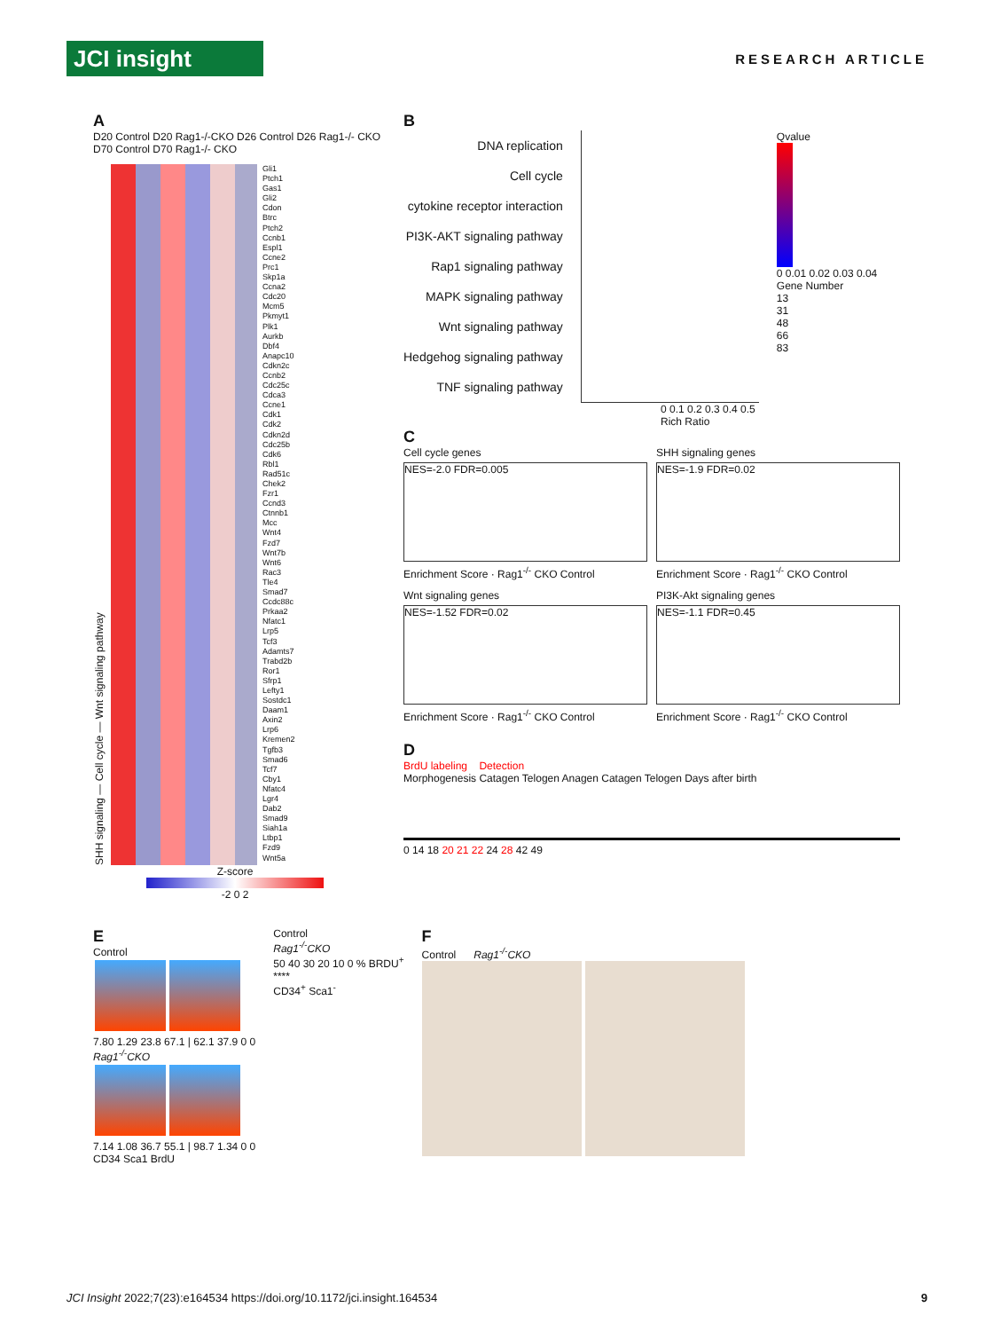JCI insight
RESEARCH ARTICLE
A
D20 Control D20 Rag1-/-CKO D26 Control D26 Rag1-/- CKO D70 Control D70 Rag1-/- CKO
SHH signaling — Cell cycle — Wnt signaling pathway
Gli1
Ptch1
Gas1
Gli2
Cdon
Btrc
Ptch2
Ccnb1
Espl1
Ccne2
Prc1
Skp1a
Ccna2
Cdc20
Mcm5
Pkmyt1
Plk1
Aurkb
Dbf4
Anapc10
Cdkn2c
Ccnb2
Cdc25c
Cdca3
Ccne1
Cdk1
Cdk2
Cdkn2d
Cdc25b
Cdk6
Rbl1
Rad51c
Chek2
Fzr1
Ccnd3
Ctnnb1
Mcc
Wnt4
Fzd7
Wnt7b
Wnt6
Rac3
Tle4
Smad7
Ccdc88c
Prkaa2
Nfatc1
Lrp5
Tcf3
Adamts7
Trabd2b
Ror1
Sfrp1
Lefty1
Sostdc1
Daam1
Axin2
Lrp6
Kremen2
Tgfb3
Smad6
Tcf7
Cby1
Nfatc4
Lgr4
Dab2
Smad9
Siah1a
Ltbp1
Fzd9
Wnt5a
Z-score
-2 0 2
B
DNA replication
Cell cycle
cytokine receptor interaction
PI3K-AKT signaling pathway
Rap1 signaling pathway
MAPK signaling pathway
Wnt signaling pathway
Hedgehog signaling pathway
TNF signaling pathway
Qvalue
0 0.01 0.02 0.03 0.04
Gene Number
13
31
48
66
83
0 0.1 0.2 0.3 0.4 0.5
Rich Ratio
C
Cell cycle genes
NES=-2.0 FDR=0.005
Enrichment Score · Rag1<sup>-/-</sup> CKO Control
SHH signaling genes
NES=-1.9 FDR=0.02
Enrichment Score · Rag1<sup>-/-</sup> CKO Control
Wnt signaling genes
NES=-1.52 FDR=0.02
Enrichment Score · Rag1<sup>-/-</sup> CKO Control
PI3K-Akt signaling genes
NES=-1.1 FDR=0.45
Enrichment Score · Rag1<sup>-/-</sup> CKO Control
D
BrdU labeling Detection
Morphogenesis Catagen Telogen Anagen Catagen Telogen Days after birth
0 14 18 20 21 22 24 28 42 49
E
Control
7.80 1.29 23.8 67.1 | 62.1 37.9 0 0
Rag1<sup>-/-</sup>CKO
7.14 1.08 36.7 55.1 | 98.7 1.34 0 0
CD34 Sca1 BrdU
Control
Rag1<sup>-/-</sup>CKO
50 40 30 20 10 0 % BRDU<sup>+</sup>
****
CD34<sup>+</sup> Sca1<sup>-</sup>
F
Control Rag1<sup>-/-</sup>CKO
JCI Insight 2022;7(23):e164534 https://doi.org/10.1172/jci.insight.164534 9